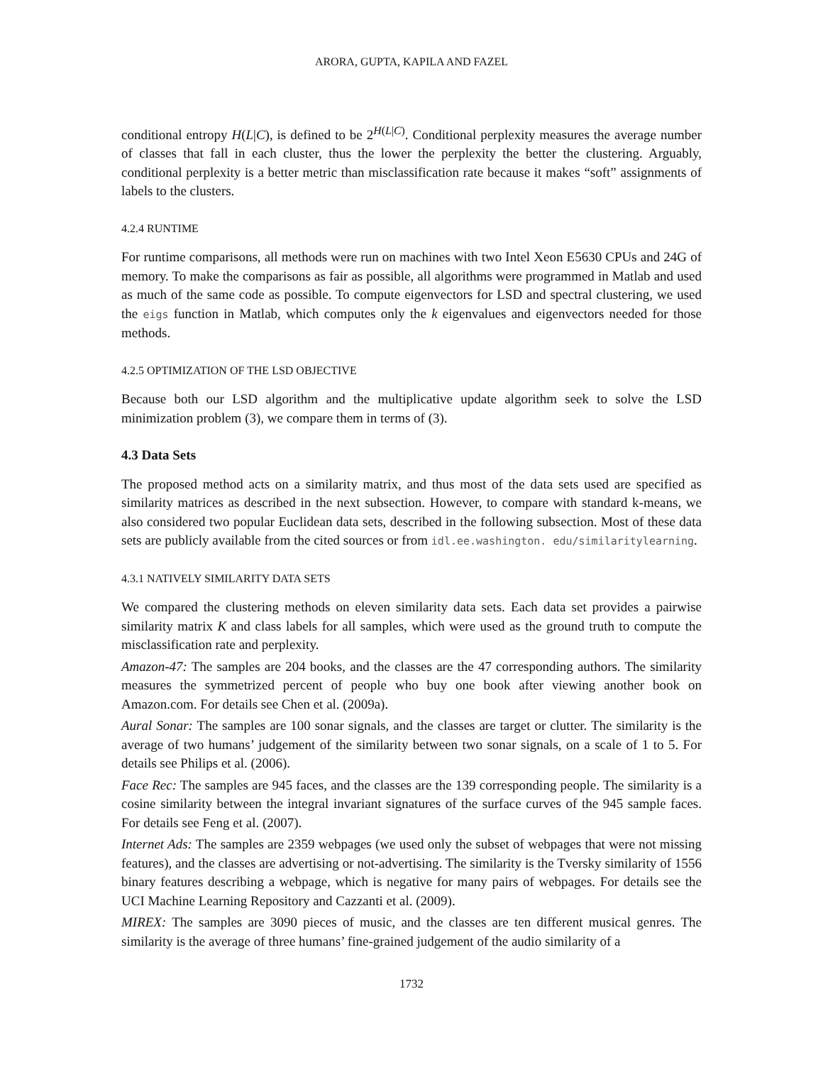ARORA, GUPTA, KAPILA AND FAZEL
conditional entropy H(L|C), is defined to be 2<sup>H(L|C)</sup>. Conditional perplexity measures the average number of classes that fall in each cluster, thus the lower the perplexity the better the clustering. Arguably, conditional perplexity is a better metric than misclassification rate because it makes “soft” assignments of labels to the clusters.
4.2.4 RUNTIME
For runtime comparisons, all methods were run on machines with two Intel Xeon E5630 CPUs and 24G of memory. To make the comparisons as fair as possible, all algorithms were programmed in Matlab and used as much of the same code as possible. To compute eigenvectors for LSD and spectral clustering, we used the eigs function in Matlab, which computes only the k eigenvalues and eigenvectors needed for those methods.
4.2.5 OPTIMIZATION OF THE LSD OBJECTIVE
Because both our LSD algorithm and the multiplicative update algorithm seek to solve the LSD minimization problem (3), we compare them in terms of (3).
4.3 Data Sets
The proposed method acts on a similarity matrix, and thus most of the data sets used are specified as similarity matrices as described in the next subsection. However, to compare with standard k-means, we also considered two popular Euclidean data sets, described in the following subsection. Most of these data sets are publicly available from the cited sources or from idl.ee.washington. edu/similaritylearning.
4.3.1 NATIVELY SIMILARITY DATA SETS
We compared the clustering methods on eleven similarity data sets. Each data set provides a pairwise similarity matrix K and class labels for all samples, which were used as the ground truth to compute the misclassification rate and perplexity.
Amazon-47: The samples are 204 books, and the classes are the 47 corresponding authors. The similarity measures the symmetrized percent of people who buy one book after viewing another book on Amazon.com. For details see Chen et al. (2009a).
Aural Sonar: The samples are 100 sonar signals, and the classes are target or clutter. The similarity is the average of two humans’ judgement of the similarity between two sonar signals, on a scale of 1 to 5. For details see Philips et al. (2006).
Face Rec: The samples are 945 faces, and the classes are the 139 corresponding people. The similarity is a cosine similarity between the integral invariant signatures of the surface curves of the 945 sample faces. For details see Feng et al. (2007).
Internet Ads: The samples are 2359 webpages (we used only the subset of webpages that were not missing features), and the classes are advertising or not-advertising. The similarity is the Tversky similarity of 1556 binary features describing a webpage, which is negative for many pairs of webpages. For details see the UCI Machine Learning Repository and Cazzanti et al. (2009).
MIREX: The samples are 3090 pieces of music, and the classes are ten different musical genres. The similarity is the average of three humans’ fine-grained judgement of the audio similarity of a
1732